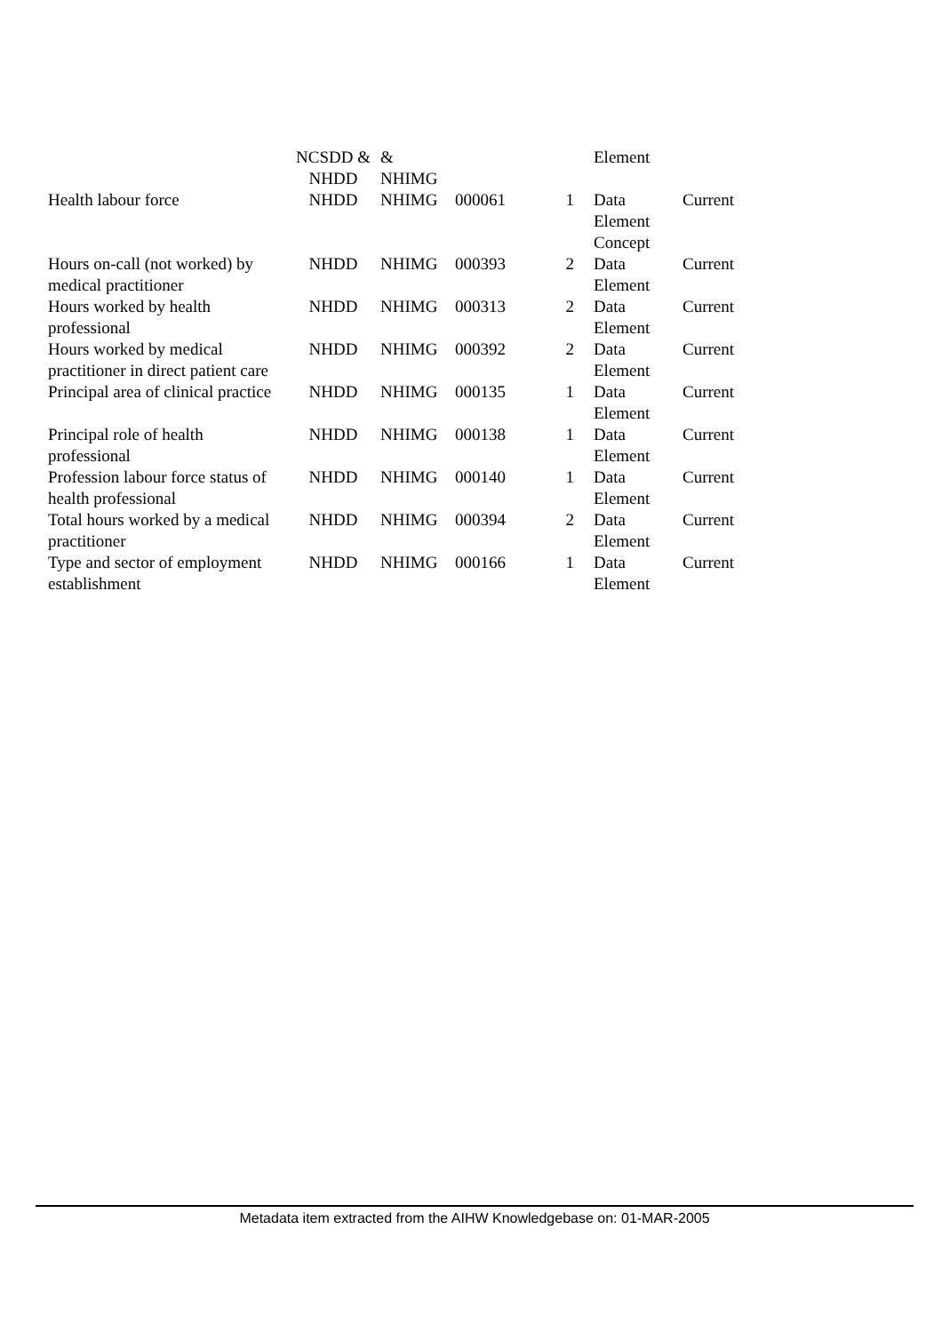| | NCSDD & NHDD | & NHIMG | | | Element | |
| Health labour force | NHDD | NHIMG | 000061 | 1 | Data Element Concept | Current |
| Hours on-call (not worked) by medical practitioner | NHDD | NHIMG | 000393 | 2 | Data Element | Current |
| Hours worked by health professional | NHDD | NHIMG | 000313 | 2 | Data Element | Current |
| Hours worked by medical practitioner in direct patient care | NHDD | NHIMG | 000392 | 2 | Data Element | Current |
| Principal area of clinical practice | NHDD | NHIMG | 000135 | 1 | Data Element | Current |
| Principal role of health professional | NHDD | NHIMG | 000138 | 1 | Data Element | Current |
| Profession labour force status of health professional | NHDD | NHIMG | 000140 | 1 | Data Element | Current |
| Total hours worked by a medical practitioner | NHDD | NHIMG | 000394 | 2 | Data Element | Current |
| Type and sector of employment establishment | NHDD | NHIMG | 000166 | 1 | Data Element | Current |
Metadata item extracted from the AIHW Knowledgebase on: 01-MAR-2005